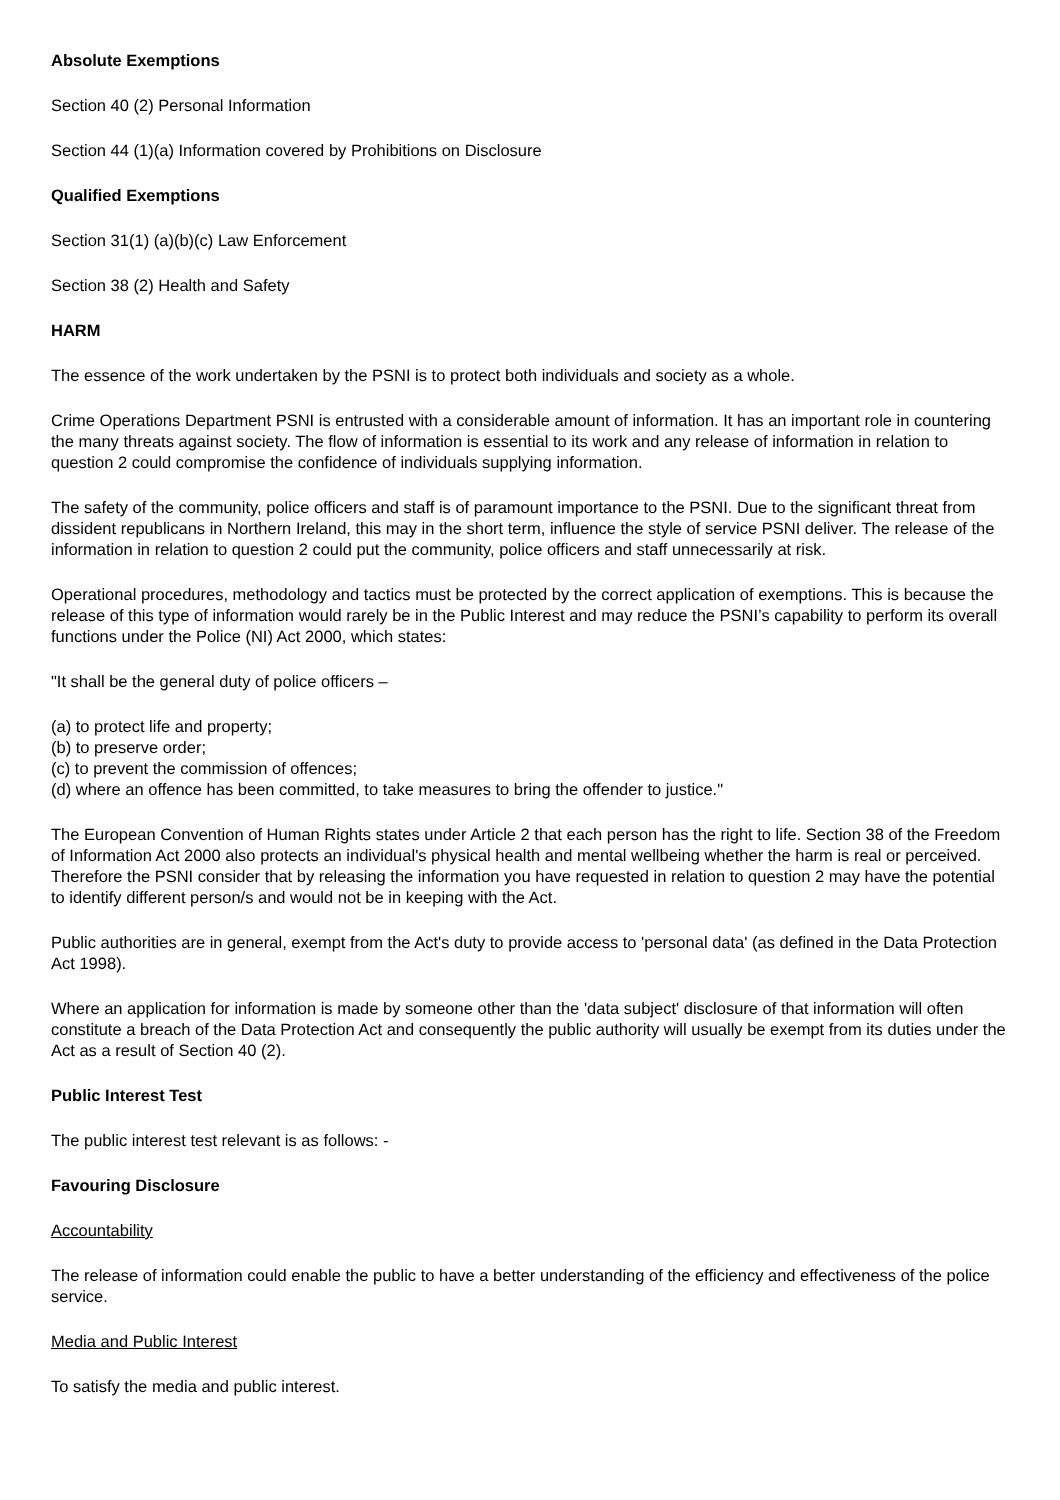Absolute Exemptions
Section 40 (2) Personal Information
Section 44 (1)(a) Information covered by Prohibitions on Disclosure
Qualified Exemptions
Section 31(1) (a)(b)(c) Law Enforcement
Section 38 (2) Health and Safety
HARM
The essence of the work undertaken by the PSNI is to protect both individuals and society as a whole.
Crime Operations Department PSNI is entrusted with a considerable amount of information. It has an important role in countering the many threats against society. The flow of information is essential to its work and any release of information in relation to question 2 could compromise the confidence of individuals supplying information.
The safety of the community, police officers and staff is of paramount importance to the PSNI. Due to the significant threat from dissident republicans in Northern Ireland, this may in the short term, influence the style of service PSNI deliver. The release of the information in relation to question 2 could put the community, police officers and staff unnecessarily at risk.
Operational procedures, methodology and tactics must be protected by the correct application of exemptions. This is because the release of this type of information would rarely be in the Public Interest and may reduce the PSNI’s capability to perform its overall functions under the Police (NI) Act 2000, which states:
"It shall be the general duty of police officers –
(a) to protect life and property;
(b) to preserve order;
(c) to prevent the commission of offences;
(d) where an offence has been committed, to take measures to bring the offender to justice."
The European Convention of Human Rights states under Article 2 that each person has the right to life. Section 38 of the Freedom of Information Act 2000 also protects an individual's physical health and mental wellbeing whether the harm is real or perceived. Therefore the PSNI consider that by releasing the information you have requested in relation to question 2 may have the potential to identify different person/s and would not be in keeping with the Act.
Public authorities are in general, exempt from the Act's duty to provide access to 'personal data' (as defined in the Data Protection Act 1998).
Where an application for information is made by someone other than the 'data subject' disclosure of that information will often constitute a breach of the Data Protection Act and consequently the public authority will usually be exempt from its duties under the Act as a result of Section 40 (2).
Public Interest Test
The public interest test relevant is as follows: -
Favouring Disclosure
Accountability
The release of information could enable the public to have a better understanding of the efficiency and effectiveness of the police service.
Media and Public Interest
To satisfy the media and public interest.